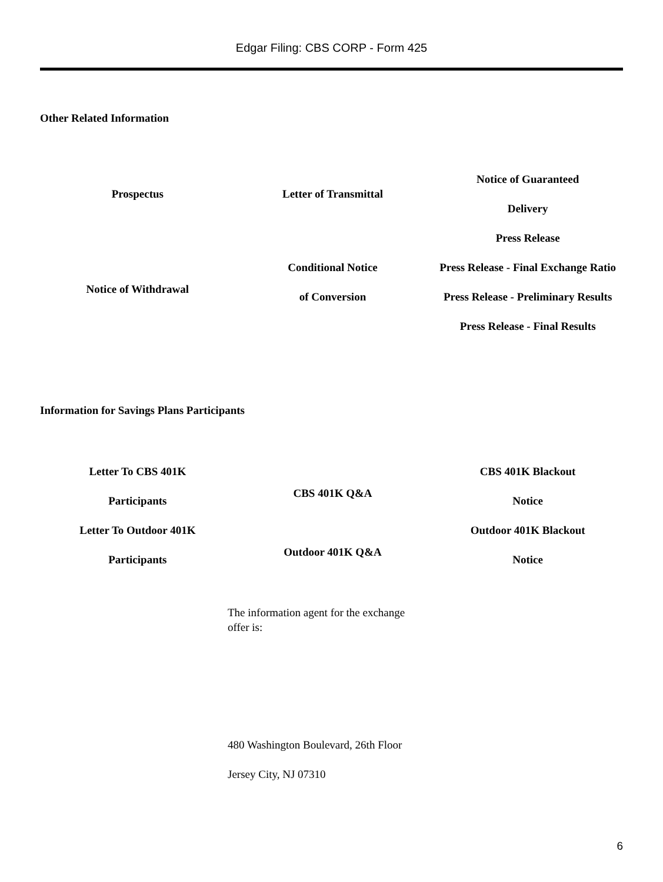Edgar Filing: CBS CORP - Form 425
Other Related Information
| Prospectus | Letter of Transmittal | Notice of Guaranteed Delivery |
| Notice of Withdrawal | Conditional Notice of Conversion | Press Release Press Release - Final Exchange Ratio Press Release - Preliminary Results Press Release - Final Results |
Information for Savings Plans Participants
| Letter To CBS 401K Participants | CBS 401K Q&A | CBS 401K Blackout Notice |
| Letter To Outdoor 401K Participants | Outdoor 401K Q&A | Outdoor 401K Blackout Notice |
The information agent for the exchange offer is:
480 Washington Boulevard, 26th Floor
Jersey City, NJ 07310
6